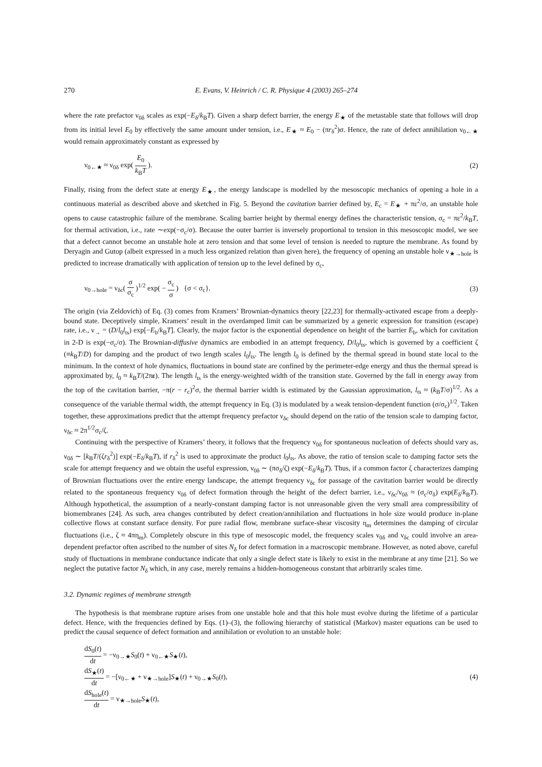270 E. Evans, V. Heinrich / C. R. Physique 4 (2003) 265–274
where the rate prefactor ν<sub>0δ</sub> scales as exp(−E<sub>δ</sub>/k<sub>B</sub>T). Given a sharp defect barrier, the energy E<sub>★</sub> of the metastable state that follows will drop from its initial level E<sub>0</sub> by effectively the same amount under tension, i.e., E<sub>★</sub> ≈ E<sub>0</sub> − (πr<sub>δ</sub><sup>2</sup>)σ. Hence, the rate of defect annihilation ν<sub>0←★</sub> would remain approximately constant as expressed by
ν<sub>0←★</sub> ≈ ν<sub>0δ</sub> exp( E<sub>0</sub> k<sub>B</sub>T ). (2)
Finally, rising from the defect state at energy E<sub>★</sub>, the energy landscape is modelled by the mesoscopic mechanics of opening a hole in a continuous material as described above and sketched in Fig. 5. Beyond the cavitation barrier defined by, E<sub>c</sub> = E<sub>★</sub> + πε<sup>2</sup>/σ, an unstable hole opens to cause catastrophic failure of the membrane. Scaling barrier height by thermal energy defines the characteristic tension, σ<sub>c</sub> = πε<sup>2</sup>/k<sub>B</sub>T, for thermal activation, i.e., rate ∼exp(−σ<sub>c</sub>/σ). Because the outer barrier is inversely proportional to tension in this mesoscopic model, we see that a defect cannot become an unstable hole at zero tension and that some level of tension is needed to rupture the membrane. As found by Deryagin and Gutop (albeit expressed in a much less organized relation than given here), the frequency of opening an unstable hole ν<sub>★→hole</sub> is predicted to increase dramatically with application of tension up to the level defined by σ<sub>c</sub>,
ν<sub>0→hole</sub> = ν<sub>δc</sub>( σ σ<sub>c</sub> )<sup>1/2</sup> exp( − σ<sub>c</sub> σ ) {σ < σ<sub>c</sub>}. (3)
The origin (via Zeldovich) of Eq. (3) comes from Kramers’ Brownian-dynamics theory [22,23] for thermally-activated escape from a deeply-bound state. Deceptively simple, Kramers’ result in the overdamped limit can be summarized by a generic expression for transition (escape) rate, i.e., ν<sub>→</sub> = (D/l<sub>0</sub>l<sub>ts</sub>) exp[−E<sub>b</sub>/k<sub>B</sub>T]. Clearly, the major factor is the exponential dependence on height of the barrier E<sub>b</sub>, which for cavitation in 2-D is exp(−σ<sub>c</sub>/σ). The Brownian-diffusive dynamics are embodied in an attempt frequency, D/l<sub>0</sub>l<sub>ts</sub>, which is governed by a coefficient ζ (≡k<sub>B</sub>T/D) for damping and the product of two length scales l<sub>0</sub>l<sub>ts</sub>. The length l<sub>0</sub> is defined by the thermal spread in bound state local to the minimum. In the context of hole dynamics, fluctuations in bound state are confined by the perimeter-edge energy and thus the thermal spread is approximated by, l<sub>0</sub> ≈ k<sub>B</sub>T/(2πε). The length l<sub>ts</sub> is the energy-weighted width of the transition state. Governed by the fall in energy away from the top of the cavitation barrier, −π(r − r<sub>c</sub>)<sup>2</sup>σ, the thermal barrier width is estimated by the Gaussian approximation, l<sub>ts</sub> ≈ (k<sub>B</sub>T/σ)<sup>1/2</sup>. As a consequence of the variable thermal width, the attempt frequency in Eq. (3) is modulated by a weak tension-dependent function (σ/σ<sub>c</sub>)<sup>1/2</sup>. Taken together, these approximations predict that the attempt frequency prefactor ν<sub>δc</sub> should depend on the ratio of the tension scale to damping factor, ν<sub>δc</sub> ≈ 2π<sup>1/2</sup>σ<sub>c</sub>/ζ.
Continuing with the perspective of Kramers’ theory, it follows that the frequency ν<sub>0δ</sub> for spontaneous nucleation of defects should vary as, ν<sub>0δ</sub> ∼ [k<sub>B</sub>T/(ζr<sub>δ</sub><sup>2</sup>)] exp(−E<sub>δ</sub>/k<sub>B</sub>T), if r<sub>δ</sub><sup>2</sup> is used to approximate the product l<sub>0</sub>l<sub>ts</sub>. As above, the ratio of tension scale to damping factor sets the scale for attempt frequency and we obtain the useful expression, ν<sub>0δ</sub> ∼ (πσ<sub>δ</sub>/ζ) exp(−E<sub>δ</sub>/k<sub>B</sub>T). Thus, if a common factor ζ characterizes damping of Brownian fluctuations over the entire energy landscape, the attempt frequency ν<sub>δc</sub> for passage of the cavitation barrier would be directly related to the spontaneous frequency ν<sub>0δ</sub> of defect formation through the height of the defect barrier, i.e., ν<sub>δc</sub>/ν<sub>0δ</sub> ≈ (σ<sub>c</sub>/σ<sub>δ</sub>) exp(E<sub>δ</sub>/k<sub>B</sub>T). Although hypothetical, the assumption of a nearly-constant damping factor is not unreasonable given the very small area compressibility of biomembranes [24]. As such, area changes contributed by defect creation/annihilation and fluctuations in hole size would produce in-plane collective flows at constant surface density. For pure radial flow, membrane surface-shear viscosity η<sub>m</sub> determines the damping of circular fluctuations (i.e., ζ ≈ 4πη<sub>m</sub>). Completely obscure in this type of mesoscopic model, the frequency scales ν<sub>0δ</sub> and ν<sub>δc</sub> could involve an area-dependent prefactor often ascribed to the number of sites N<sub>δ</sub> for defect formation in a macroscopic membrane. However, as noted above, careful study of fluctuations in membrane conductance indicate that only a single defect state is likely to exist in the membrane at any time [21]. So we neglect the putative factor N<sub>δ</sub> which, in any case, merely remains a hidden-homogeneous constant that arbitrarily scales time.
3.2. Dynamic regimes of membrane strength
The hypothesis is that membrane rupture arises from one unstable hole and that this hole must evolve during the lifetime of a particular defect. Hence, with the frequencies defined by Eqs. (1)–(3), the following hierarchy of statistical (Markov) master equations can be used to predict the causal sequence of defect formation and annihilation or evolution to an unstable hole:
dS<sub>0</sub>(t) dt = −ν<sub>0→★</sub>S<sub>0</sub>(t) + ν<sub>0←★</sub>S<sub>★</sub>(t),
dS<sub>★</sub>(t) dt = −[ν<sub>0←★</sub> + ν<sub>★→hole</sub>]S<sub>★</sub>(t) + ν<sub>0→★</sub>S<sub>0</sub>(t),
dS<sub>hole</sub>(t) dt = ν<sub>★→hole</sub>S<sub>★</sub>(t), (4)